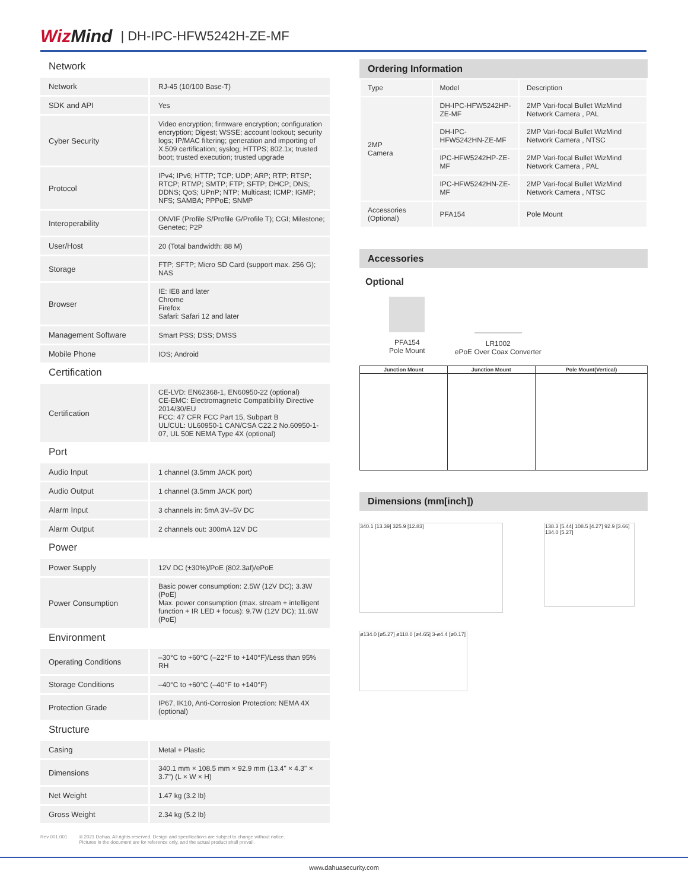WizMind
| DH-IPC-HFW5242H-ZE-MF
Network
| Network | RJ-45 (10/100 Base-T) |
| SDK and API | Yes |
| Cyber Security | Video encryption; firmware encryption; configuration encryption; Digest; WSSE; account lockout; security logs; IP/MAC filtering; generation and importing of X.509 certification; syslog; HTTPS; 802.1x; trusted boot; trusted execution; trusted upgrade |
| Protocol | IPv4; IPv6; HTTP; TCP; UDP; ARP; RTP; RTSP; RTCP; RTMP; SMTP; FTP; SFTP; DHCP; DNS; DDNS; QoS; UPnP; NTP; Multicast; ICMP; IGMP; NFS; SAMBA; PPPoE; SNMP |
| Interoperability | ONVIF (Profile S/Profile G/Profile T); CGI; Milestone; Genetec; P2P |
| User/Host | 20 (Total bandwidth: 88 M) |
| Storage | FTP; SFTP; Micro SD Card (support max. 256 G); NAS |
| Browser | IE: IE8 and later Chrome Firefox Safari: Safari 12 and later |
| Management Software | Smart PSS; DSS; DMSS |
| Mobile Phone | IOS; Android |
Certification
| Certification | CE-LVD: EN62368-1, EN60950-22 (optional) CE-EMC: Electromagnetic Compatibility Directive 2014/30/EU FCC: 47 CFR FCC Part 15, Subpart B UL/CUL: UL60950-1 CAN/CSA C22.2 No.60950-1-07, UL 50E NEMA Type 4X (optional) |
Port
| Audio Input | 1 channel (3.5mm JACK port) |
| Audio Output | 1 channel (3.5mm JACK port) |
| Alarm Input | 3 channels in: 5mA 3V–5V DC |
| Alarm Output | 2 channels out: 300mA 12V DC |
Power
| Power Supply | 12V DC (±30%)/PoE (802.3af)/ePoE |
| Power Consumption | Basic power consumption: 2.5W (12V DC); 3.3W (PoE) Max. power consumption (max. stream + intelligent function + IR LED + focus): 9.7W (12V DC); 11.6W (PoE) |
Environment
| Operating Conditions | –30°C to +60°C (–22°F to +140°F)/Less than 95% RH |
| Storage Conditions | –40°C to +60°C (–40°F to +140°F) |
| Protection Grade | IP67, IK10, Anti-Corrosion Protection: NEMA 4X (optional) |
Structure
| Casing | Metal + Plastic |
| Dimensions | 340.1 mm × 108.5 mm × 92.9 mm (13.4" × 4.3" × 3.7") (L × W × H) |
| Net Weight | 1.47 kg (3.2 lb) |
| Gross Weight | 2.34 kg (5.2 lb) |
Ordering Information
| Type | Model | Description |
| --- | --- | --- |
| 2MP Camera | DH-IPC-HFW5242HP-ZE-MF | 2MP Vari-focal Bullet WizMind Network Camera , PAL |
| | DH-IPC-HFW5242HN-ZE-MF | 2MP Vari-focal Bullet WizMind Network Camera , NTSC |
| | IPC-HFW5242HP-ZE-MF | 2MP Vari-focal Bullet WizMind Network Camera , PAL |
| | IPC-HFW5242HN-ZE-MF | 2MP Vari-focal Bullet WizMind Network Camera , NTSC |
| Accessories (Optional) | PFA154 | Pole Mount |
Accessories
Optional
PFA154
Pole Mount
LR1002
ePoE Over Coax Converter
| Junction Mount | Junction Mount | Pole Mount(Vertical) |
| --- | --- | --- |
Dimensions (mm[inch])
340.1 [13.39] 325.9 [12.83]
138.3 [5.44] 108.5 [4.27] 92.9 [3.66] 134.0 [5.27]
ø134.0 [ø5.27] ø118.0 [ø4.65] 3-ø4.4 [ø0.17]
Rev 001.001 © 2021 Dahua. All rights reserved. Design and specifications are subject to change without notice.
Pictures in the document are for reference only, and the actual product shall prevail.
www.dahuasecurity.com